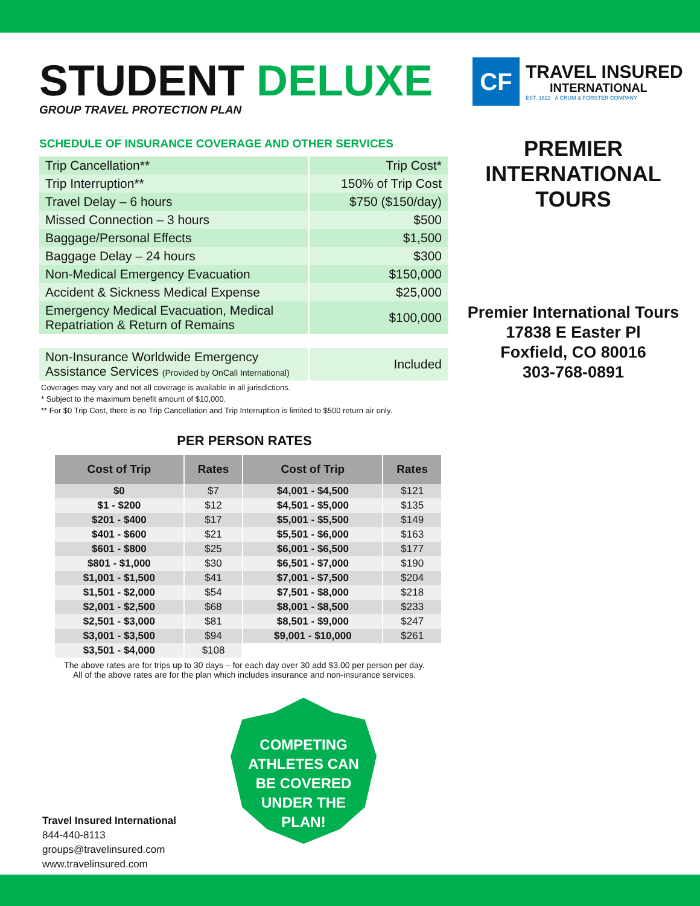STUDENT DELUXE
GROUP TRAVEL PROTECTION PLAN
SCHEDULE OF INSURANCE COVERAGE AND OTHER SERVICES
| Trip Cancellation** | Trip Cost* |
| Trip Interruption** | 150% of Trip Cost |
| Travel Delay – 6 hours | $750 ($150/day) |
| Missed Connection – 3 hours | $500 |
| Baggage/Personal Effects | $1,500 |
| Baggage Delay – 24 hours | $300 |
| Non-Medical Emergency Evacuation | $150,000 |
| Accident & Sickness Medical Expense | $25,000 |
| Emergency Medical Evacuation, Medical Repatriation & Return of Remains | $100,000 |
| Non-Insurance Worldwide Emergency Assistance Services (Provided by OnCall International) | Included |
Coverages may vary and not all coverage is available in all jurisdictions.
* Subject to the maximum benefit amount of $10,000.
** For $0 Trip Cost, there is no Trip Cancellation and Trip Interruption is limited to $500 return air only.
PER PERSON RATES
| Cost of Trip | Rates | Cost of Trip | Rates |
| --- | --- | --- | --- |
| $0 | $7 | $4,001 - $4,500 | $121 |
| $1 - $200 | $12 | $4,501 - $5,000 | $135 |
| $201 - $400 | $17 | $5,001 - $5,500 | $149 |
| $401 - $600 | $21 | $5,501 - $6,000 | $163 |
| $601 - $800 | $25 | $6,001 - $6,500 | $177 |
| $801 - $1,000 | $30 | $6,501 - $7,000 | $190 |
| $1,001 - $1,500 | $41 | $7,001 - $7,500 | $204 |
| $1,501 - $2,000 | $54 | $7,501 - $8,000 | $218 |
| $2,001 - $2,500 | $68 | $8,001 - $8,500 | $233 |
| $2,501 - $3,000 | $81 | $8,501 - $9,000 | $247 |
| $3,001 - $3,500 | $94 | $9,001 - $10,000 | $261 |
| $3,501 - $4,000 | $108 | | |
The above rates are for trips up to 30 days – for each day over 30 add $3.00 per person per day.
All of the above rates are for the plan which includes insurance and non-insurance services.
CF
TRAVEL INSURED
INTERNATIONAL
EST. 1822 A CRUM & FORSTER COMPANY
PREMIER
INTERNATIONAL
TOURS
Premier International Tours
17838 E Easter Pl
Foxfield, CO 80016
303-768-0891
COMPETING
ATHLETES CAN
BE COVERED
UNDER THE
PLAN!
Travel Insured International
844-440-8113
groups@travelinsured.com
www.travelinsured.com